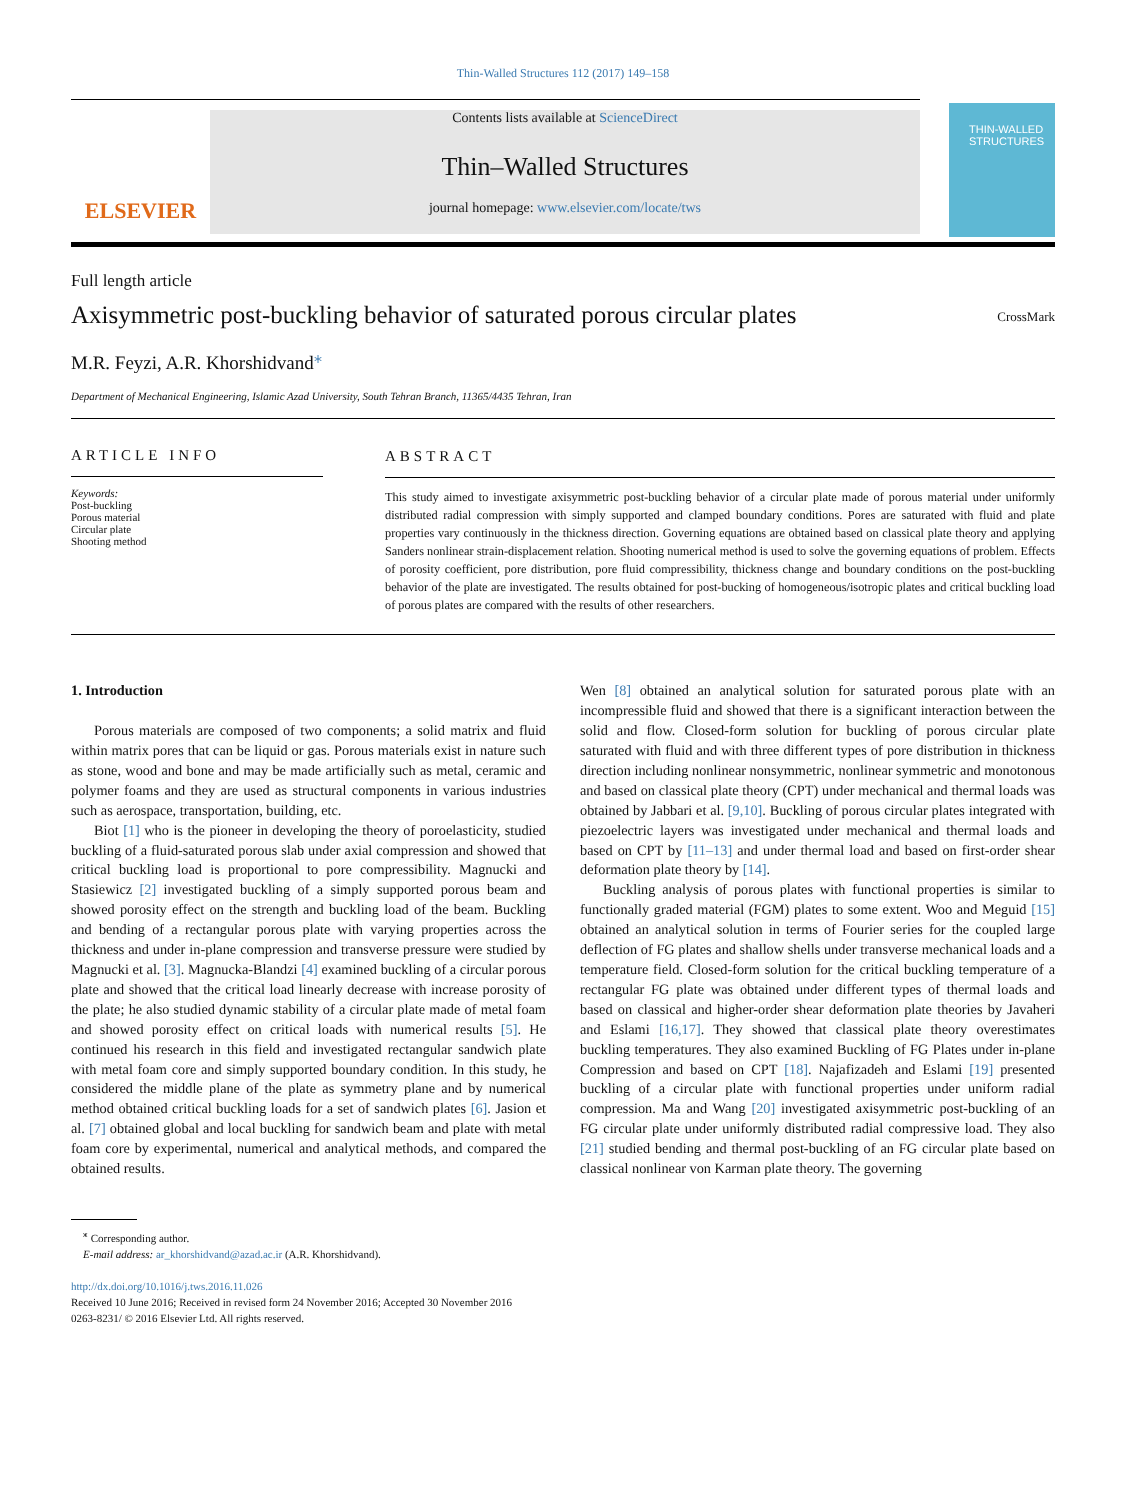Thin-Walled Structures 112 (2017) 149–158
ELSEVIER
Contents lists available at ScienceDirect
Thin–Walled Structures
journal homepage: www.elsevier.com/locate/tws
THIN-WALLED STRUCTURES
Full length article
Axisymmetric post-buckling behavior of saturated porous circular plates
CrossMark
M.R. Feyzi, A.R. Khorshidvand<sup>⁎</sup>
Department of Mechanical Engineering, Islamic Azad University, South Tehran Branch, 11365/4435 Tehran, Iran
ARTICLE INFO
Keywords:
Post-buckling
Porous material
Circular plate
Shooting method
ABSTRACT
This study aimed to investigate axisymmetric post-buckling behavior of a circular plate made of porous material under uniformly distributed radial compression with simply supported and clamped boundary conditions. Pores are saturated with fluid and plate properties vary continuously in the thickness direction. Governing equations are obtained based on classical plate theory and applying Sanders nonlinear strain-displacement relation. Shooting numerical method is used to solve the governing equations of problem. Effects of porosity coefficient, pore distribution, pore fluid compressibility, thickness change and boundary conditions on the post-buckling behavior of the plate are investigated. The results obtained for post-bucking of homogeneous/isotropic plates and critical buckling load of porous plates are compared with the results of other researchers.
1. Introduction
Porous materials are composed of two components; a solid matrix and fluid within matrix pores that can be liquid or gas. Porous materials exist in nature such as stone, wood and bone and may be made artificially such as metal, ceramic and polymer foams and they are used as structural components in various industries such as aerospace, transportation, building, etc.
Biot [1] who is the pioneer in developing the theory of poroelasticity, studied buckling of a fluid-saturated porous slab under axial compression and showed that critical buckling load is proportional to pore compressibility. Magnucki and Stasiewicz [2] investigated buckling of a simply supported porous beam and showed porosity effect on the strength and buckling load of the beam. Buckling and bending of a rectangular porous plate with varying properties across the thickness and under in-plane compression and transverse pressure were studied by Magnucki et al. [3]. Magnucka-Blandzi [4] examined buckling of a circular porous plate and showed that the critical load linearly decrease with increase porosity of the plate; he also studied dynamic stability of a circular plate made of metal foam and showed porosity effect on critical loads with numerical results [5]. He continued his research in this field and investigated rectangular sandwich plate with metal foam core and simply supported boundary condition. In this study, he considered the middle plane of the plate as symmetry plane and by numerical method obtained critical buckling loads for a set of sandwich plates [6]. Jasion et al. [7] obtained global and local buckling for sandwich beam and plate with metal foam core by experimental, numerical and analytical methods, and compared the obtained results.
Wen [8] obtained an analytical solution for saturated porous plate with an incompressible fluid and showed that there is a significant interaction between the solid and flow. Closed-form solution for buckling of porous circular plate saturated with fluid and with three different types of pore distribution in thickness direction including nonlinear nonsymmetric, nonlinear symmetric and monotonous and based on classical plate theory (CPT) under mechanical and thermal loads was obtained by Jabbari et al. [9,10]. Buckling of porous circular plates integrated with piezoelectric layers was investigated under mechanical and thermal loads and based on CPT by [11–13] and under thermal load and based on first-order shear deformation plate theory by [14].
Buckling analysis of porous plates with functional properties is similar to functionally graded material (FGM) plates to some extent. Woo and Meguid [15] obtained an analytical solution in terms of Fourier series for the coupled large deflection of FG plates and shallow shells under transverse mechanical loads and a temperature field. Closed-form solution for the critical buckling temperature of a rectangular FG plate was obtained under different types of thermal loads and based on classical and higher-order shear deformation plate theories by Javaheri and Eslami [16,17]. They showed that classical plate theory overestimates buckling temperatures. They also examined Buckling of FG Plates under in-plane Compression and based on CPT [18]. Najafizadeh and Eslami [19] presented buckling of a circular plate with functional properties under uniform radial compression. Ma and Wang [20] investigated axisymmetric post-buckling of an FG circular plate under uniformly distributed radial compressive load. They also [21] studied bending and thermal post-buckling of an FG circular plate based on classical nonlinear von Karman plate theory. The governing
<sup>⁎</sup> Corresponding author.
E-mail address: ar_khorshidvand@azad.ac.ir (A.R. Khorshidvand).
http://dx.doi.org/10.1016/j.tws.2016.11.026
Received 10 June 2016; Received in revised form 24 November 2016; Accepted 30 November 2016
0263-8231/ © 2016 Elsevier Ltd. All rights reserved.